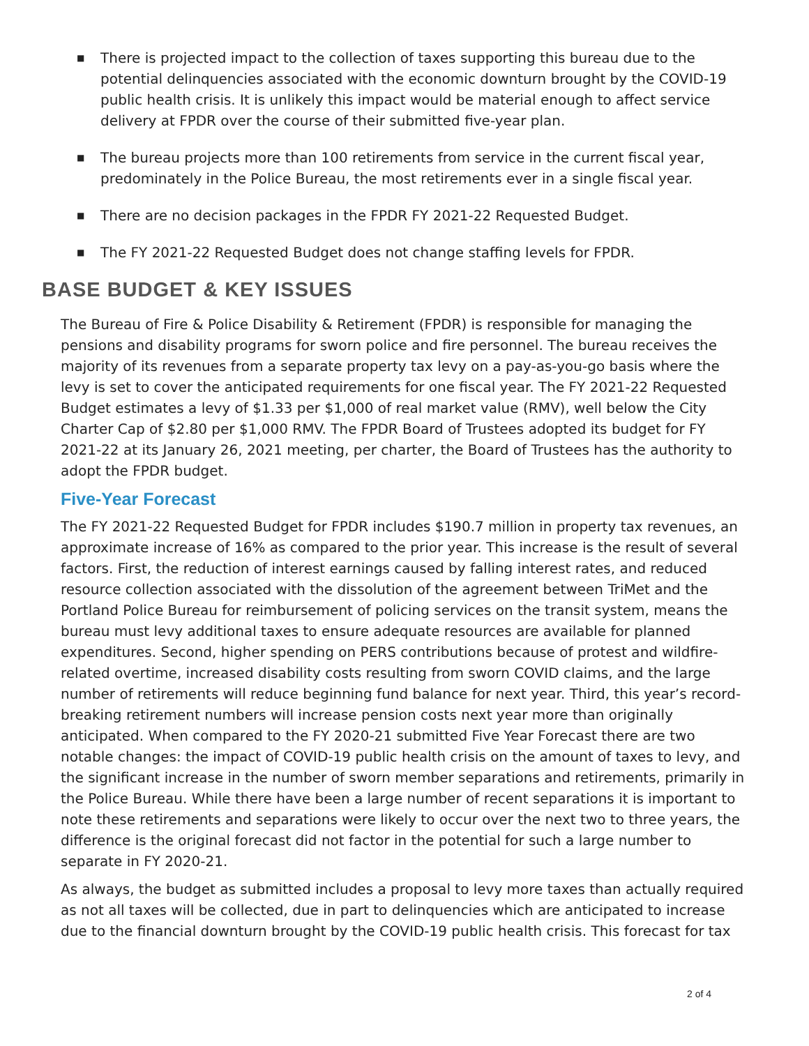■ There is projected impact to the collection of taxes supporting this bureau due to the potential delinquencies associated with the economic downturn brought by the COVID-19 public health crisis. It is unlikely this impact would be material enough to affect service delivery at FPDR over the course of their submitted five-year plan.
■ The bureau projects more than 100 retirements from service in the current fiscal year, predominately in the Police Bureau, the most retirements ever in a single fiscal year.
■ There are no decision packages in the FPDR FY 2021-22 Requested Budget.
■ The FY 2021-22 Requested Budget does not change staffing levels for FPDR.
BASE BUDGET & KEY ISSUES
The Bureau of Fire & Police Disability & Retirement (FPDR) is responsible for managing the pensions and disability programs for sworn police and fire personnel. The bureau receives the majority of its revenues from a separate property tax levy on a pay-as-you-go basis where the levy is set to cover the anticipated requirements for one fiscal year. The FY 2021-22 Requested Budget estimates a levy of $1.33 per $1,000 of real market value (RMV), well below the City Charter Cap of $2.80 per $1,000 RMV. The FPDR Board of Trustees adopted its budget for FY 2021-22 at its January 26, 2021 meeting, per charter, the Board of Trustees has the authority to adopt the FPDR budget.
Five-Year Forecast
The FY 2021-22 Requested Budget for FPDR includes $190.7 million in property tax revenues, an approximate increase of 16% as compared to the prior year. This increase is the result of several factors. First, the reduction of interest earnings caused by falling interest rates, and reduced resource collection associated with the dissolution of the agreement between TriMet and the Portland Police Bureau for reimbursement of policing services on the transit system, means the bureau must levy additional taxes to ensure adequate resources are available for planned expenditures. Second, higher spending on PERS contributions because of protest and wildfire-related overtime, increased disability costs resulting from sworn COVID claims, and the large number of retirements will reduce beginning fund balance for next year. Third, this year’s record-breaking retirement numbers will increase pension costs next year more than originally anticipated. When compared to the FY 2020-21 submitted Five Year Forecast there are two notable changes: the impact of COVID-19 public health crisis on the amount of taxes to levy, and the significant increase in the number of sworn member separations and retirements, primarily in the Police Bureau. While there have been a large number of recent separations it is important to note these retirements and separations were likely to occur over the next two to three years, the difference is the original forecast did not factor in the potential for such a large number to separate in FY 2020-21.
As always, the budget as submitted includes a proposal to levy more taxes than actually required as not all taxes will be collected, due in part to delinquencies which are anticipated to increase due to the financial downturn brought by the COVID-19 public health crisis. This forecast for tax
2 of 4